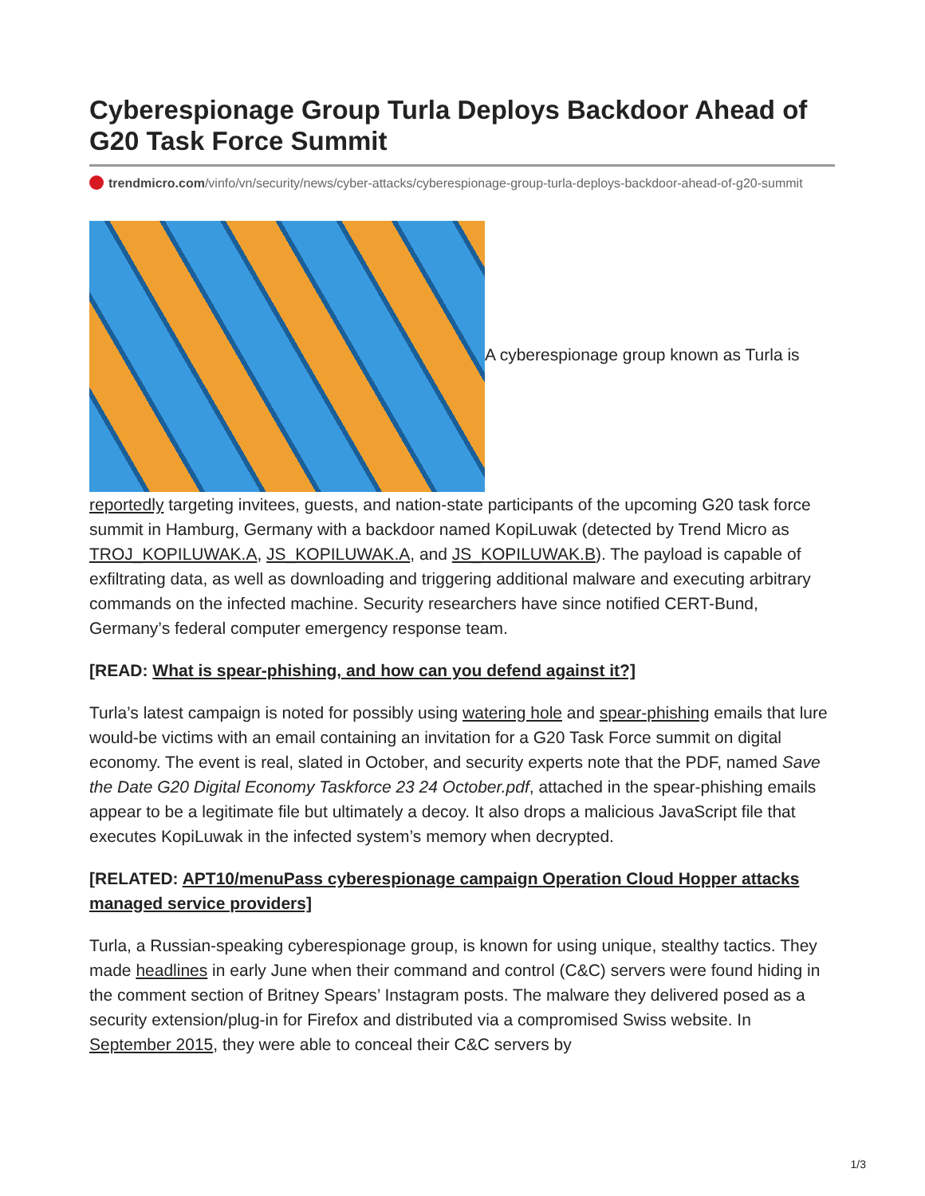Cyberespionage Group Turla Deploys Backdoor Ahead of G20 Task Force Summit
trendmicro.com/vinfo/vn/security/news/cyber-attacks/cyberespionage-group-turla-deploys-backdoor-ahead-of-g20-summit
A cyberespionage group known as Turla is
reportedly targeting invitees, guests, and nation-state participants of the upcoming G20 task force summit in Hamburg, Germany with a backdoor named KopiLuwak (detected by Trend Micro as TROJ_KOPILUWAK.A, JS_KOPILUWAK.A, and JS_KOPILUWAK.B). The payload is capable of exfiltrating data, as well as downloading and triggering additional malware and executing arbitrary commands on the infected machine. Security researchers have since notified CERT-Bund, Germany’s federal computer emergency response team.
[READ: What is spear-phishing, and how can you defend against it?]
Turla’s latest campaign is noted for possibly using watering hole and spear-phishing emails that lure would-be victims with an email containing an invitation for a G20 Task Force summit on digital economy. The event is real, slated in October, and security experts note that the PDF, named Save the Date G20 Digital Economy Taskforce 23 24 October.pdf, attached in the spear-phishing emails appear to be a legitimate file but ultimately a decoy. It also drops a malicious JavaScript file that executes KopiLuwak in the infected system’s memory when decrypted.
[RELATED: APT10/menuPass cyberespionage campaign Operation Cloud Hopper attacks managed service providers]
Turla, a Russian-speaking cyberespionage group, is known for using unique, stealthy tactics. They made headlines in early June when their command and control (C&C) servers were found hiding in the comment section of Britney Spears’ Instagram posts. The malware they delivered posed as a security extension/plug-in for Firefox and distributed via a compromised Swiss website. In September 2015, they were able to conceal their C&C servers by
1/3